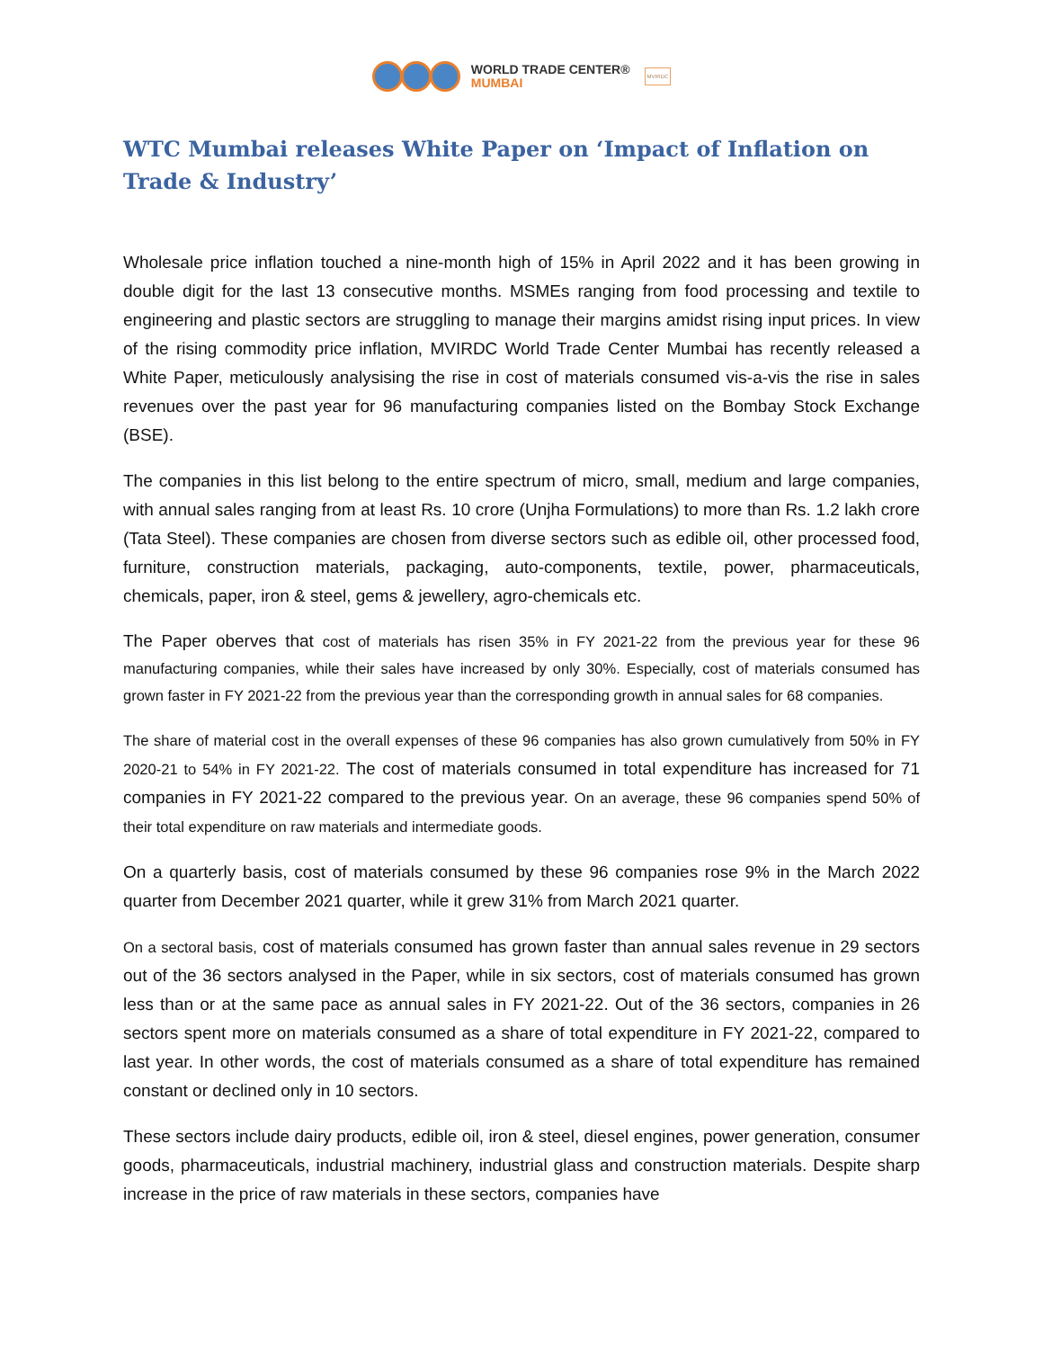WORLD TRADE CENTER®
MUMBAI
MVIRDC
WTC Mumbai releases White Paper on ‘Impact of Inflation on Trade & Industry’
Wholesale price inflation touched a nine-month high of 15% in April 2022 and it has been growing in double digit for the last 13 consecutive months. MSMEs ranging from food processing and textile to engineering and plastic sectors are struggling to manage their margins amidst rising input prices. In view of the rising commodity price inflation, MVIRDC World Trade Center Mumbai has recently released a White Paper, meticulously analysising the rise in cost of materials consumed vis-a-vis the rise in sales revenues over the past year for 96 manufacturing companies listed on the Bombay Stock Exchange (BSE).
The companies in this list belong to the entire spectrum of micro, small, medium and large companies, with annual sales ranging from at least Rs. 10 crore (Unjha Formulations) to more than Rs. 1.2 lakh crore (Tata Steel). These companies are chosen from diverse sectors such as edible oil, other processed food, furniture, construction materials, packaging, auto-components, textile, power, pharmaceuticals, chemicals, paper, iron & steel, gems & jewellery, agro-chemicals etc.
The Paper oberves that cost of materials has risen 35% in FY 2021-22 from the previous year for these 96 manufacturing companies, while their sales have increased by only 30%. Especially, cost of materials consumed has grown faster in FY 2021-22 from the previous year than the corresponding growth in annual sales for 68 companies.
The share of material cost in the overall expenses of these 96 companies has also grown cumulatively from 50% in FY 2020-21 to 54% in FY 2021-22. The cost of materials consumed in total expenditure has increased for 71 companies in FY 2021-22 compared to the previous year. On an average, these 96 companies spend 50% of their total expenditure on raw materials and intermediate goods.
On a quarterly basis, cost of materials consumed by these 96 companies rose 9% in the March 2022 quarter from December 2021 quarter, while it grew 31% from March 2021 quarter.
On a sectoral basis, cost of materials consumed has grown faster than annual sales revenue in 29 sectors out of the 36 sectors analysed in the Paper, while in six sectors, cost of materials consumed has grown less than or at the same pace as annual sales in FY 2021-22. Out of the 36 sectors, companies in 26 sectors spent more on materials consumed as a share of total expenditure in FY 2021-22, compared to last year. In other words, the cost of materials consumed as a share of total expenditure has remained constant or declined only in 10 sectors.
These sectors include dairy products, edible oil, iron & steel, diesel engines, power generation, consumer goods, pharmaceuticals, industrial machinery, industrial glass and construction materials. Despite sharp increase in the price of raw materials in these sectors, companies have